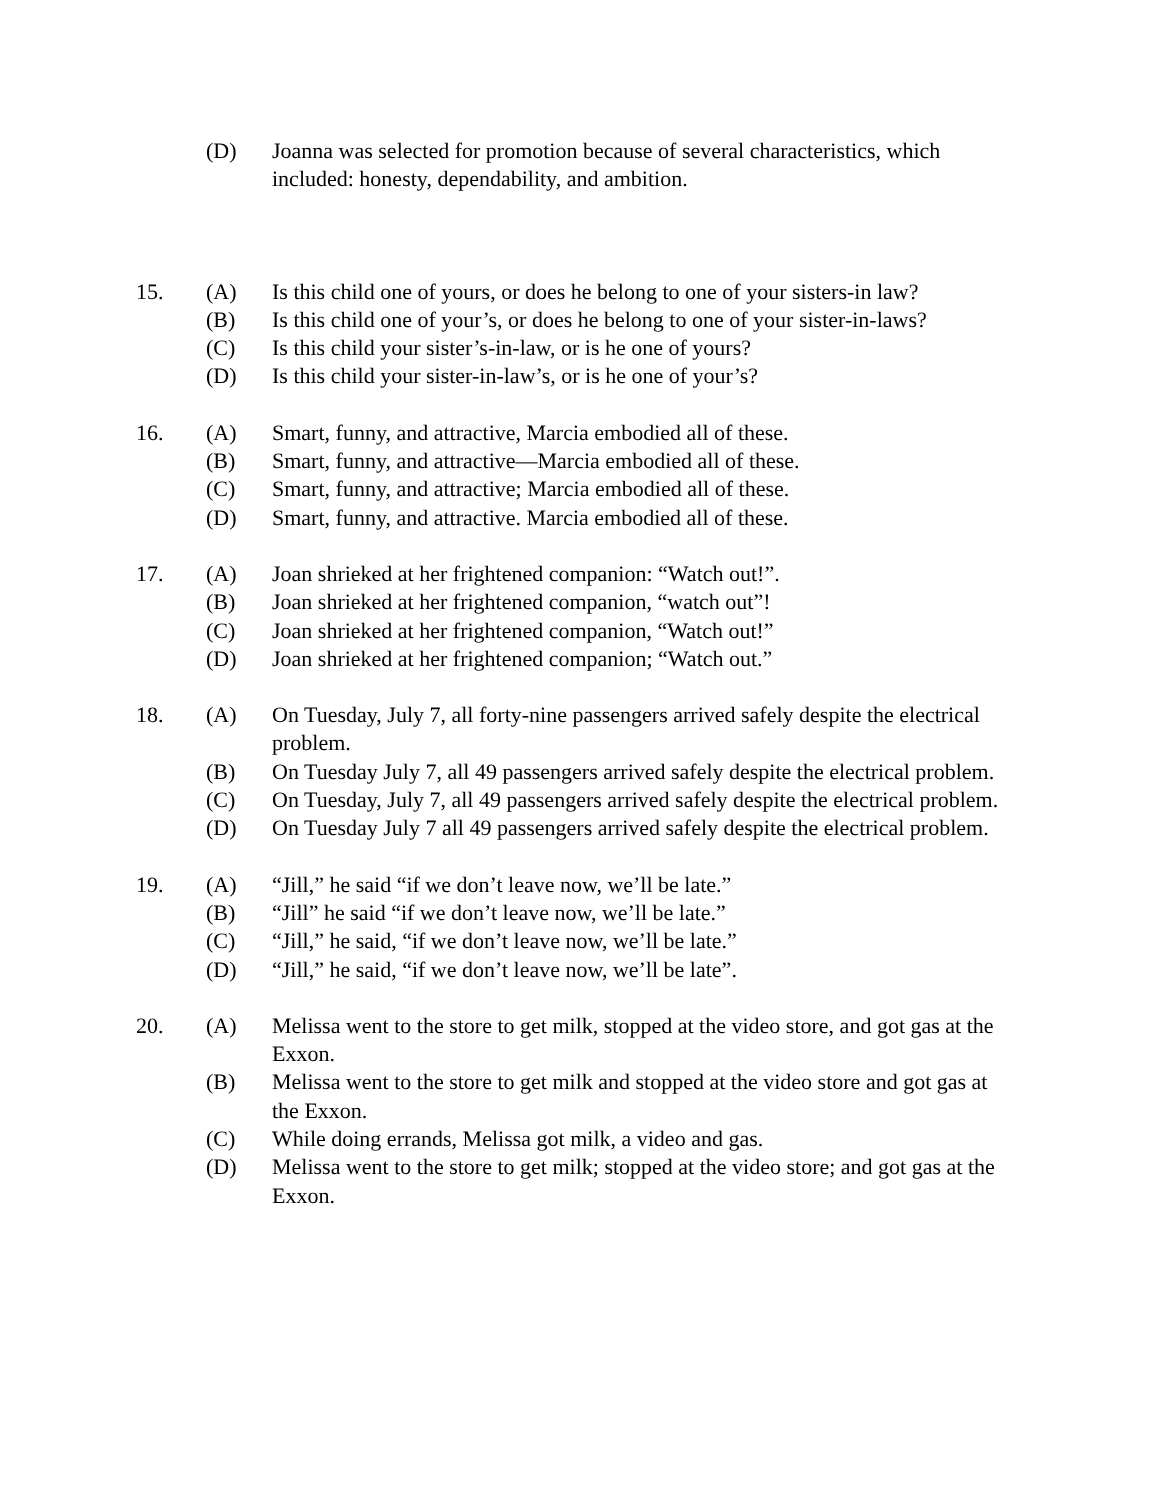(D) Joanna was selected for promotion because of several characteristics, which included: honesty, dependability, and ambition.
15. (A) Is this child one of yours, or does he belong to one of your sisters-in law?
(B) Is this child one of your’s, or does he belong to one of your sister-in-laws?
(C) Is this child your sister’s-in-law, or is he one of yours?
(D) Is this child your sister-in-law’s, or is he one of your’s?
16. (A) Smart, funny, and attractive, Marcia embodied all of these.
(B) Smart, funny, and attractive—Marcia embodied all of these.
(C) Smart, funny, and attractive; Marcia embodied all of these.
(D) Smart, funny, and attractive. Marcia embodied all of these.
17. (A) Joan shrieked at her frightened companion: “Watch out!”.
(B) Joan shrieked at her frightened companion, “watch out”!
(C) Joan shrieked at her frightened companion, “Watch out!”
(D) Joan shrieked at her frightened companion; “Watch out.”
18. (A) On Tuesday, July 7, all forty-nine passengers arrived safely despite the electrical problem.
(B) On Tuesday July 7, all 49 passengers arrived safely despite the electrical problem.
(C) On Tuesday, July 7, all 49 passengers arrived safely despite the electrical problem.
(D) On Tuesday July 7 all 49 passengers arrived safely despite the electrical problem.
19. (A) “Jill,” he said “if we don’t leave now, we’ll be late.”
(B) “Jill” he said “if we don’t leave now, we’ll be late.”
(C) “Jill,” he said, “if we don’t leave now, we’ll be late.”
(D) “Jill,” he said, “if we don’t leave now, we’ll be late”.
20. (A) Melissa went to the store to get milk, stopped at the video store, and got gas at the Exxon.
(B) Melissa went to the store to get milk and stopped at the video store and got gas at the Exxon.
(C) While doing errands, Melissa got milk, a video and gas.
(D) Melissa went to the store to get milk; stopped at the video store; and got gas at the Exxon.